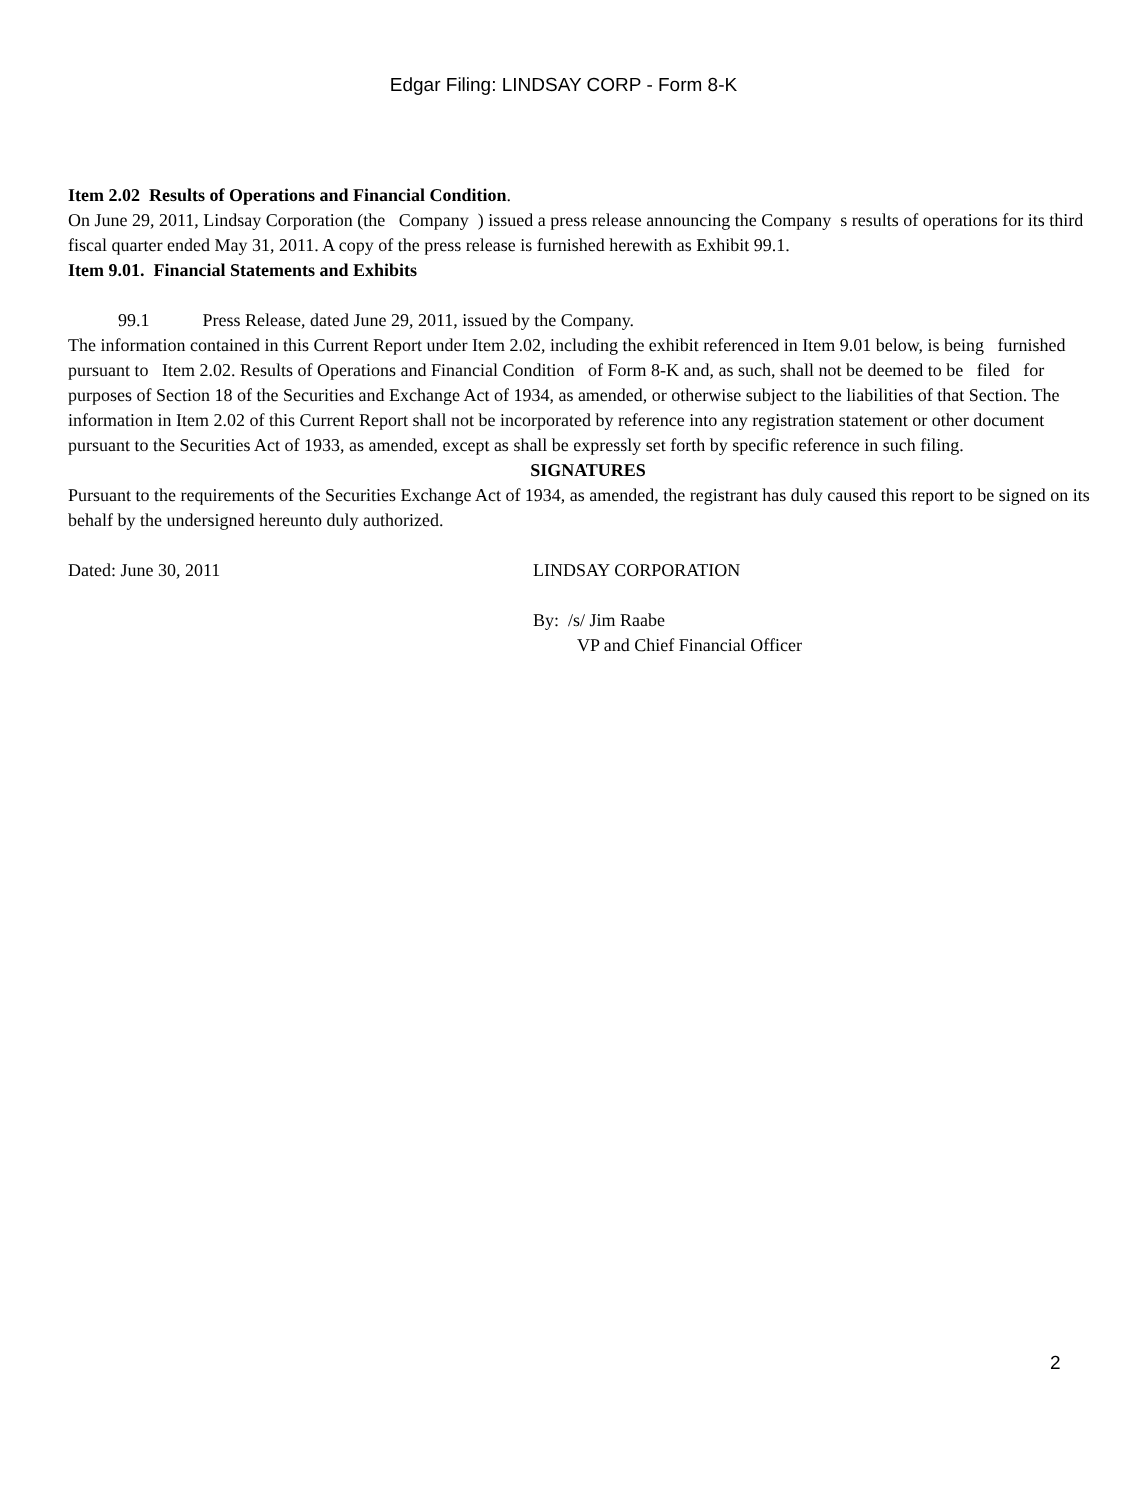Edgar Filing: LINDSAY CORP - Form 8-K
Item 2.02 Results of Operations and Financial Condition.
On June 29, 2011, Lindsay Corporation (the Company ) issued a press release announcing the Company s results of operations for its third fiscal quarter ended May 31, 2011. A copy of the press release is furnished herewith as Exhibit 99.1.
Item 9.01. Financial Statements and Exhibits
99.1 Press Release, dated June 29, 2011, issued by the Company.
The information contained in this Current Report under Item 2.02, including the exhibit referenced in Item 9.01 below, is being furnished pursuant to Item 2.02. Results of Operations and Financial Condition of Form 8-K and, as such, shall not be deemed to be filed for purposes of Section 18 of the Securities and Exchange Act of 1934, as amended, or otherwise subject to the liabilities of that Section. The information in Item 2.02 of this Current Report shall not be incorporated by reference into any registration statement or other document pursuant to the Securities Act of 1933, as amended, except as shall be expressly set forth by specific reference in such filing.
SIGNATURES
Pursuant to the requirements of the Securities Exchange Act of 1934, as amended, the registrant has duly caused this report to be signed on its behalf by the undersigned hereunto duly authorized.
Dated: June 30, 2011 LINDSAY CORPORATION
By: /s/ Jim Raabe
VP and Chief Financial Officer
2